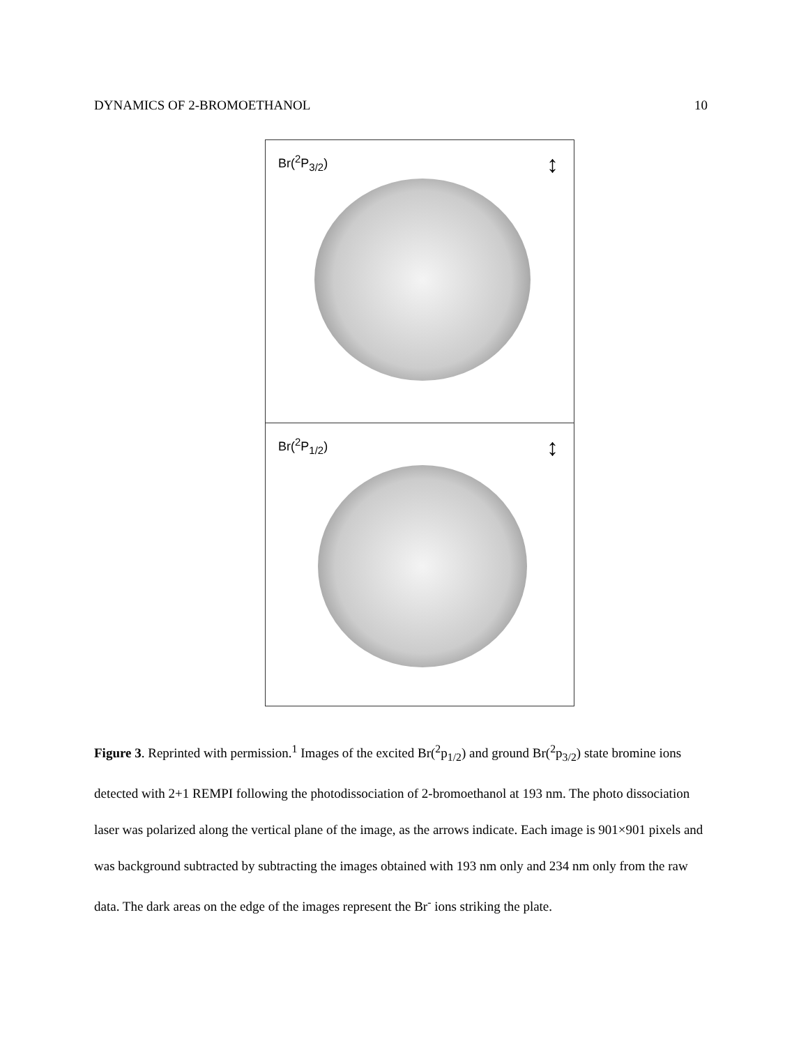DYNAMICS OF 2-BROMOETHANOL 10
Br(<sup>2</sup>P<sub>3/2</sub>) ↕
Br(<sup>2</sup>P<sub>1/2</sub>) ↕
Figure 3. Reprinted with permission.<sup>1</sup> Images of the excited Br(<sup>2</sup>p<sub>1/2</sub>) and ground Br(<sup>2</sup>p<sub>3/2</sub>) state bromine ions detected with 2+1 REMPI following the photodissociation of 2-bromoethanol at 193 nm. The photo dissociation laser was polarized along the vertical plane of the image, as the arrows indicate. Each image is 901×901 pixels and was background subtracted by subtracting the images obtained with 193 nm only and 234 nm only from the raw data. The dark areas on the edge of the images represent the Br<sup>-</sup> ions striking the plate.